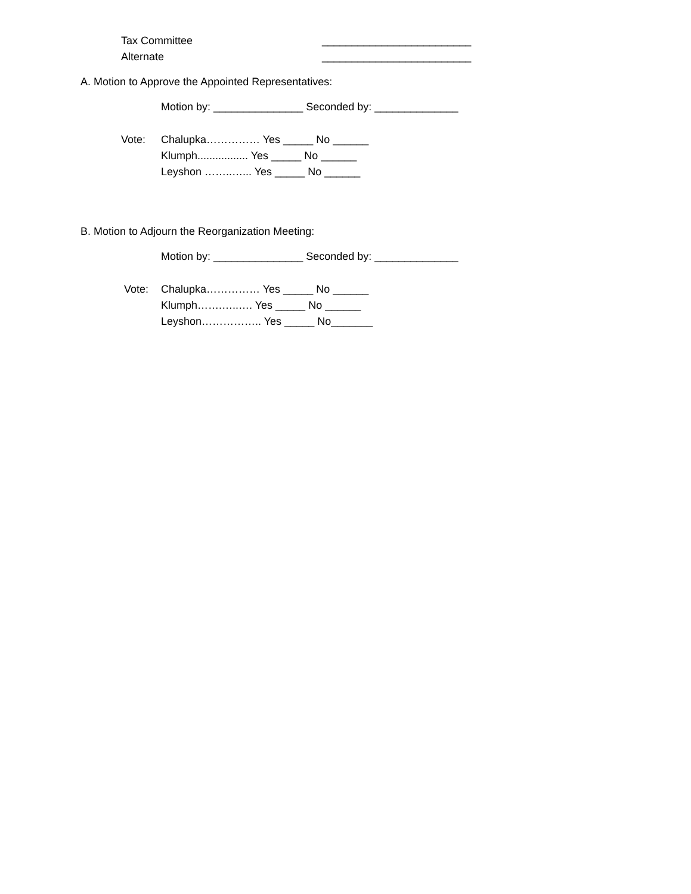Tax Committee _________________________
Alternate _________________________
A. Motion to Approve the Appointed Representatives:
Motion by: _______________ Seconded by: ______________
Vote: Chalupka…………… Yes _____ No ______
Klumph................. Yes _____ No ______
Leyshon ……..…... Yes _____ No ______
B. Motion to Adjourn the Reorganization Meeting:
Motion by: _______________ Seconded by: ______________
Vote: Chalupka…………… Yes _____ No ______
Klumph…….…..…. Yes _____ No ______
Leyshon…………….. Yes _____ No_______